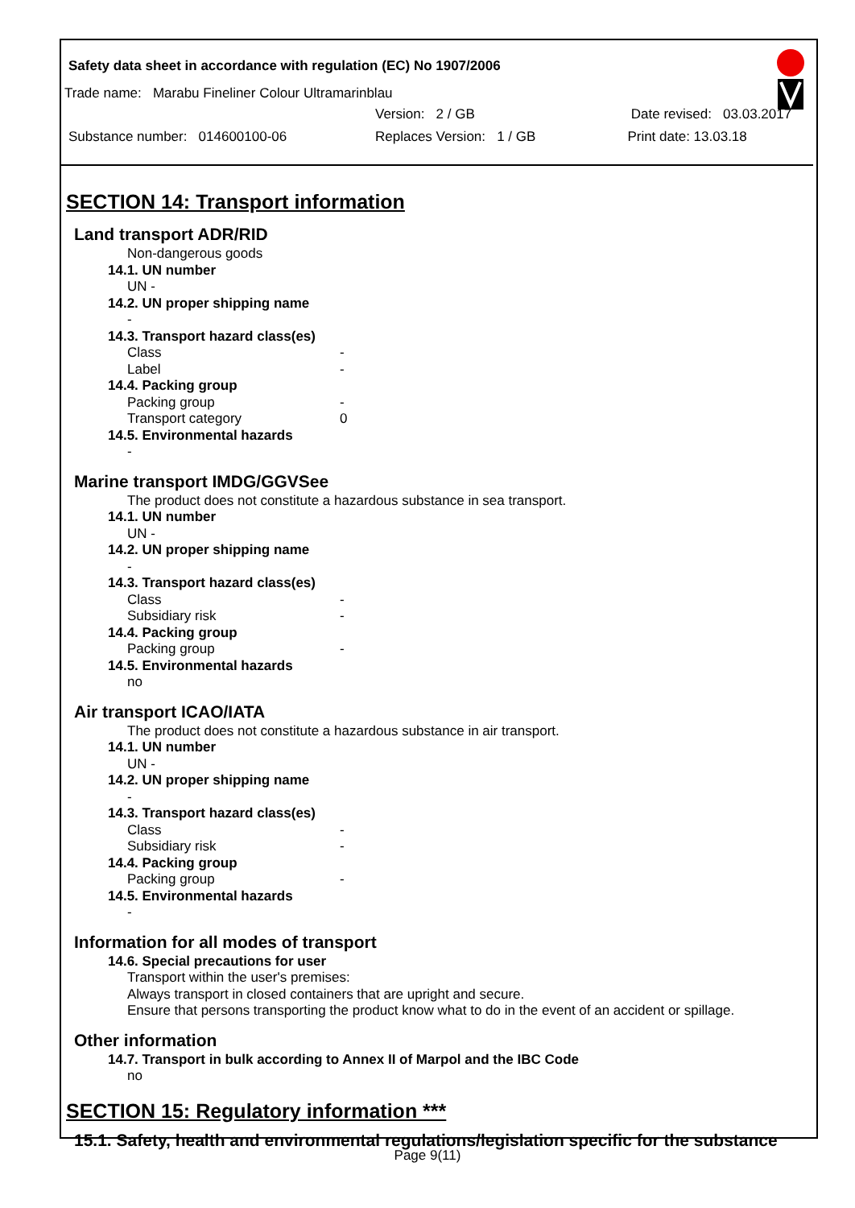Safety data sheet in accordance with regulation (EC) No 1907/2006
Trade name: Marabu Fineliner Colour Ultramarinblau
Version: 2 / GB Date revised: 03.03.2017
Substance number: 014600100-06 Replaces Version: 1 / GB Print date: 13.03.18
SECTION 14: Transport information
Land transport ADR/RID
Non-dangerous goods
14.1. UN number
UN -
14.2. UN proper shipping name
-
14.3. Transport hazard class(es)
Class -
Label -
14.4. Packing group
Packing group -
Transport category 0
14.5. Environmental hazards
-
Marine transport IMDG/GGVSee
The product does not constitute a hazardous substance in sea transport.
14.1. UN number
UN -
14.2. UN proper shipping name
-
14.3. Transport hazard class(es)
Class -
Subsidiary risk -
14.4. Packing group
Packing group -
14.5. Environmental hazards
no
Air transport ICAO/IATA
The product does not constitute a hazardous substance in air transport.
14.1. UN number
UN -
14.2. UN proper shipping name
-
14.3. Transport hazard class(es)
Class -
Subsidiary risk -
14.4. Packing group
Packing group -
14.5. Environmental hazards
-
Information for all modes of transport
14.6. Special precautions for user
Transport within the user's premises:
Always transport in closed containers that are upright and secure.
Ensure that persons transporting the product know what to do in the event of an accident or spillage.
Other information
14.7. Transport in bulk according to Annex II of Marpol and the IBC Code
no
SECTION 15: Regulatory information ***
15.1. Safety, health and environmental regulations/legislation specific for the substance
Page 9(11)